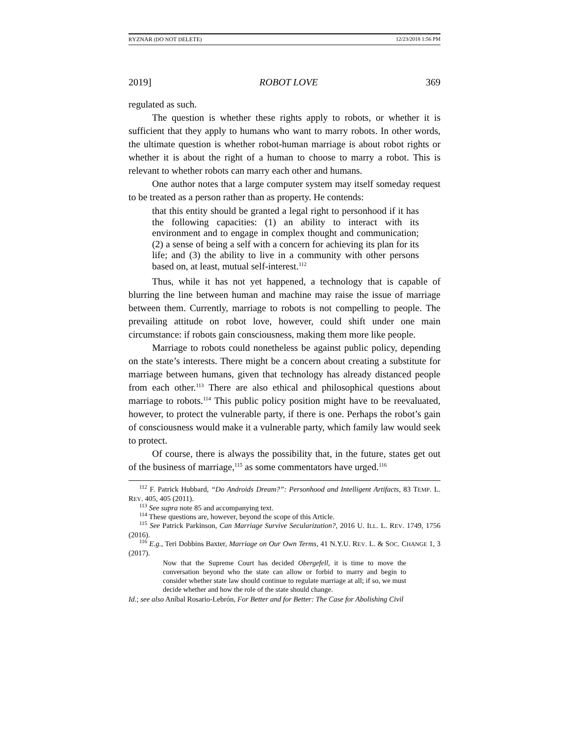RYZNAR (DO NOT DELETE) 12/23/2018 1:56 PM
2019] ROBOT LOVE 369
regulated as such.
The question is whether these rights apply to robots, or whether it is sufficient that they apply to humans who want to marry robots. In other words, the ultimate question is whether robot-human marriage is about robot rights or whether it is about the right of a human to choose to marry a robot. This is relevant to whether robots can marry each other and humans.
One author notes that a large computer system may itself someday request to be treated as a person rather than as property. He contends:
that this entity should be granted a legal right to personhood if it has the following capacities: (1) an ability to interact with its environment and to engage in complex thought and communication; (2) a sense of being a self with a concern for achieving its plan for its life; and (3) the ability to live in a community with other persons based on, at least, mutual self-interest.<sup>112</sup>
Thus, while it has not yet happened, a technology that is capable of blurring the line between human and machine may raise the issue of marriage between them. Currently, marriage to robots is not compelling to people. The prevailing attitude on robot love, however, could shift under one main circumstance: if robots gain consciousness, making them more like people.
Marriage to robots could nonetheless be against public policy, depending on the state’s interests. There might be a concern about creating a substitute for marriage between humans, given that technology has already distanced people from each other.<sup>113</sup> There are also ethical and philosophical questions about marriage to robots.<sup>114</sup> This public policy position might have to be reevaluated, however, to protect the vulnerable party, if there is one. Perhaps the robot’s gain of consciousness would make it a vulnerable party, which family law would seek to protect.
Of course, there is always the possibility that, in the future, states get out of the business of marriage,<sup>115</sup> as some commentators have urged.<sup>116</sup>
<sup>112</sup> F. Patrick Hubbard, “Do Androids Dream?”: Personhood and Intelligent Artifacts, 83 TEMP. L. REV. 405, 405 (2011).
<sup>113</sup> See supra note 85 and accompanying text.
<sup>114</sup> These questions are, however, beyond the scope of this Article.
<sup>115</sup> See Patrick Parkinson, Can Marriage Survive Secularization?, 2016 U. ILL. L. REV. 1749, 1756 (2016).
<sup>116</sup> E.g., Teri Dobbins Baxter, Marriage on Our Own Terms, 41 N.Y.U. REV. L. & SOC. CHANGE 1, 3 (2017).
Now that the Supreme Court has decided Obergefell, it is time to move the conversation beyond who the state can allow or forbid to marry and begin to consider whether state law should continue to regulate marriage at all; if so, we must decide whether and how the role of the state should change.
Id.; see also Aníbal Rosario-Lebrón, For Better and for Better: The Case for Abolishing Civil